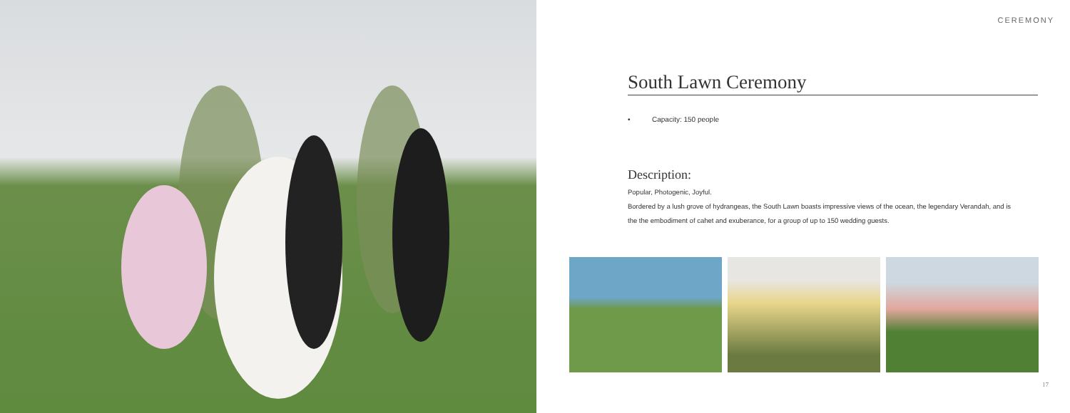CEREMONY
South Lawn Ceremony
• Capacity: 150 people
Description:
Popular, Photogenic, Joyful.
Bordered by a lush grove of hydrangeas, the South Lawn boasts impressive views of the ocean, the legendary Verandah, and is
the the embodiment of cahet and exuberance, for a group of up to 150 wedding guests.
17